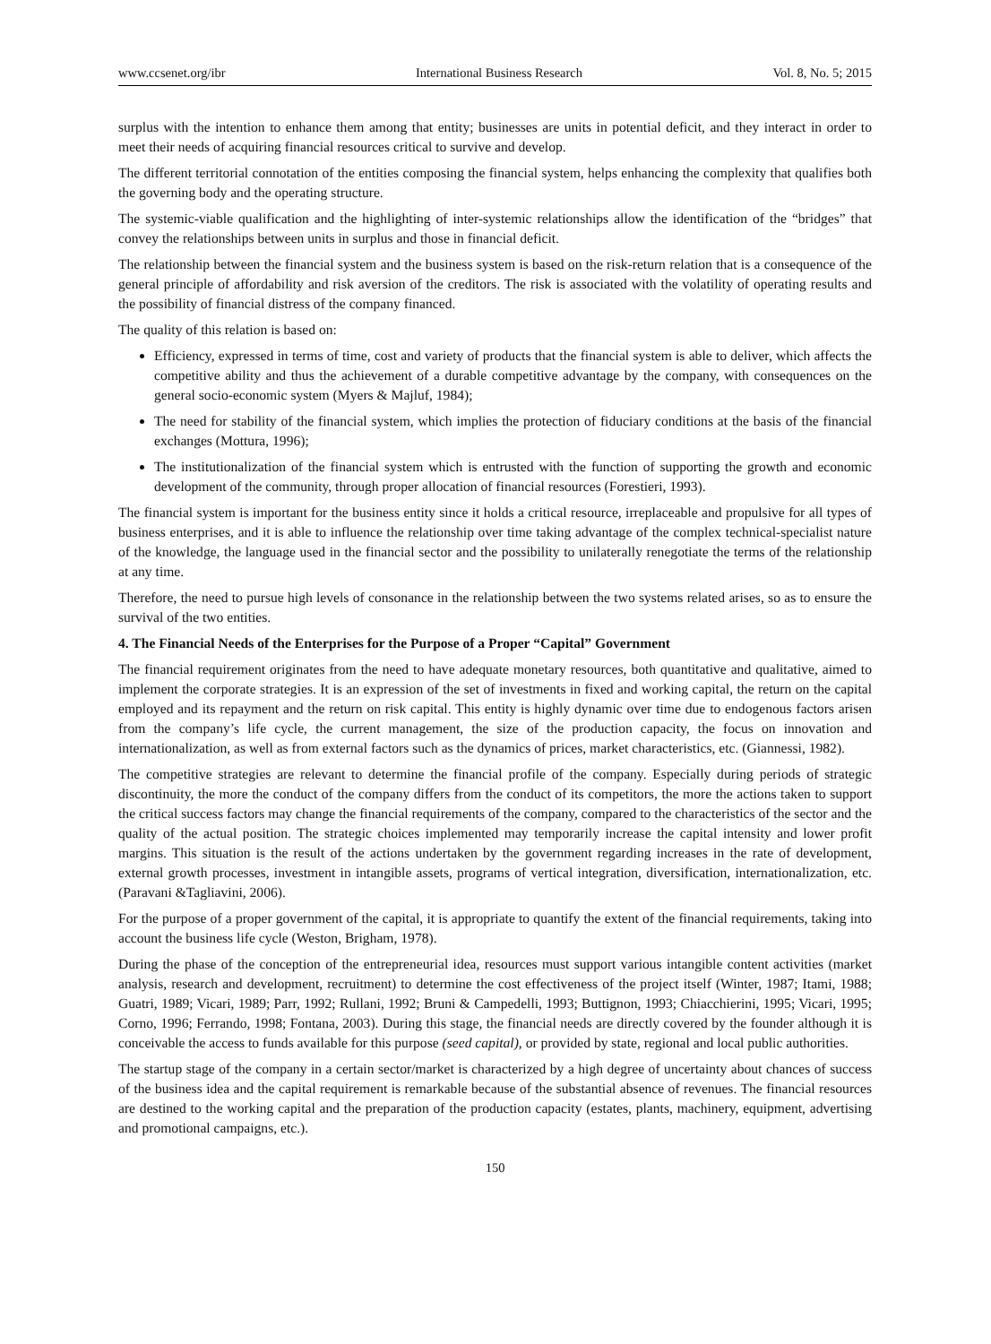www.ccsenet.org/ibr International Business Research Vol. 8, No. 5; 2015
surplus with the intention to enhance them among that entity; businesses are units in potential deficit, and they interact in order to meet their needs of acquiring financial resources critical to survive and develop.
The different territorial connotation of the entities composing the financial system, helps enhancing the complexity that qualifies both the governing body and the operating structure.
The systemic-viable qualification and the highlighting of inter-systemic relationships allow the identification of the “bridges” that convey the relationships between units in surplus and those in financial deficit.
The relationship between the financial system and the business system is based on the risk-return relation that is a consequence of the general principle of affordability and risk aversion of the creditors. The risk is associated with the volatility of operating results and the possibility of financial distress of the company financed.
The quality of this relation is based on:
Efficiency, expressed in terms of time, cost and variety of products that the financial system is able to deliver, which affects the competitive ability and thus the achievement of a durable competitive advantage by the company, with consequences on the general socio-economic system (Myers & Majluf, 1984);
The need for stability of the financial system, which implies the protection of fiduciary conditions at the basis of the financial exchanges (Mottura, 1996);
The institutionalization of the financial system which is entrusted with the function of supporting the growth and economic development of the community, through proper allocation of financial resources (Forestieri, 1993).
The financial system is important for the business entity since it holds a critical resource, irreplaceable and propulsive for all types of business enterprises, and it is able to influence the relationship over time taking advantage of the complex technical-specialist nature of the knowledge, the language used in the financial sector and the possibility to unilaterally renegotiate the terms of the relationship at any time.
Therefore, the need to pursue high levels of consonance in the relationship between the two systems related arises, so as to ensure the survival of the two entities.
4. The Financial Needs of the Enterprises for the Purpose of a Proper “Capital” Government
The financial requirement originates from the need to have adequate monetary resources, both quantitative and qualitative, aimed to implement the corporate strategies. It is an expression of the set of investments in fixed and working capital, the return on the capital employed and its repayment and the return on risk capital. This entity is highly dynamic over time due to endogenous factors arisen from the company’s life cycle, the current management, the size of the production capacity, the focus on innovation and internationalization, as well as from external factors such as the dynamics of prices, market characteristics, etc. (Giannessi, 1982).
The competitive strategies are relevant to determine the financial profile of the company. Especially during periods of strategic discontinuity, the more the conduct of the company differs from the conduct of its competitors, the more the actions taken to support the critical success factors may change the financial requirements of the company, compared to the characteristics of the sector and the quality of the actual position. The strategic choices implemented may temporarily increase the capital intensity and lower profit margins. This situation is the result of the actions undertaken by the government regarding increases in the rate of development, external growth processes, investment in intangible assets, programs of vertical integration, diversification, internationalization, etc. (Paravani &Tagliavini, 2006).
For the purpose of a proper government of the capital, it is appropriate to quantify the extent of the financial requirements, taking into account the business life cycle (Weston, Brigham, 1978).
During the phase of the conception of the entrepreneurial idea, resources must support various intangible content activities (market analysis, research and development, recruitment) to determine the cost effectiveness of the project itself (Winter, 1987; Itami, 1988; Guatri, 1989; Vicari, 1989; Parr, 1992; Rullani, 1992; Bruni & Campedelli, 1993; Buttignon, 1993; Chiacchierini, 1995; Vicari, 1995; Corno, 1996; Ferrando, 1998; Fontana, 2003). During this stage, the financial needs are directly covered by the founder although it is conceivable the access to funds available for this purpose (seed capital), or provided by state, regional and local public authorities.
The startup stage of the company in a certain sector/market is characterized by a high degree of uncertainty about chances of success of the business idea and the capital requirement is remarkable because of the substantial absence of revenues. The financial resources are destined to the working capital and the preparation of the production capacity (estates, plants, machinery, equipment, advertising and promotional campaigns, etc.).
150